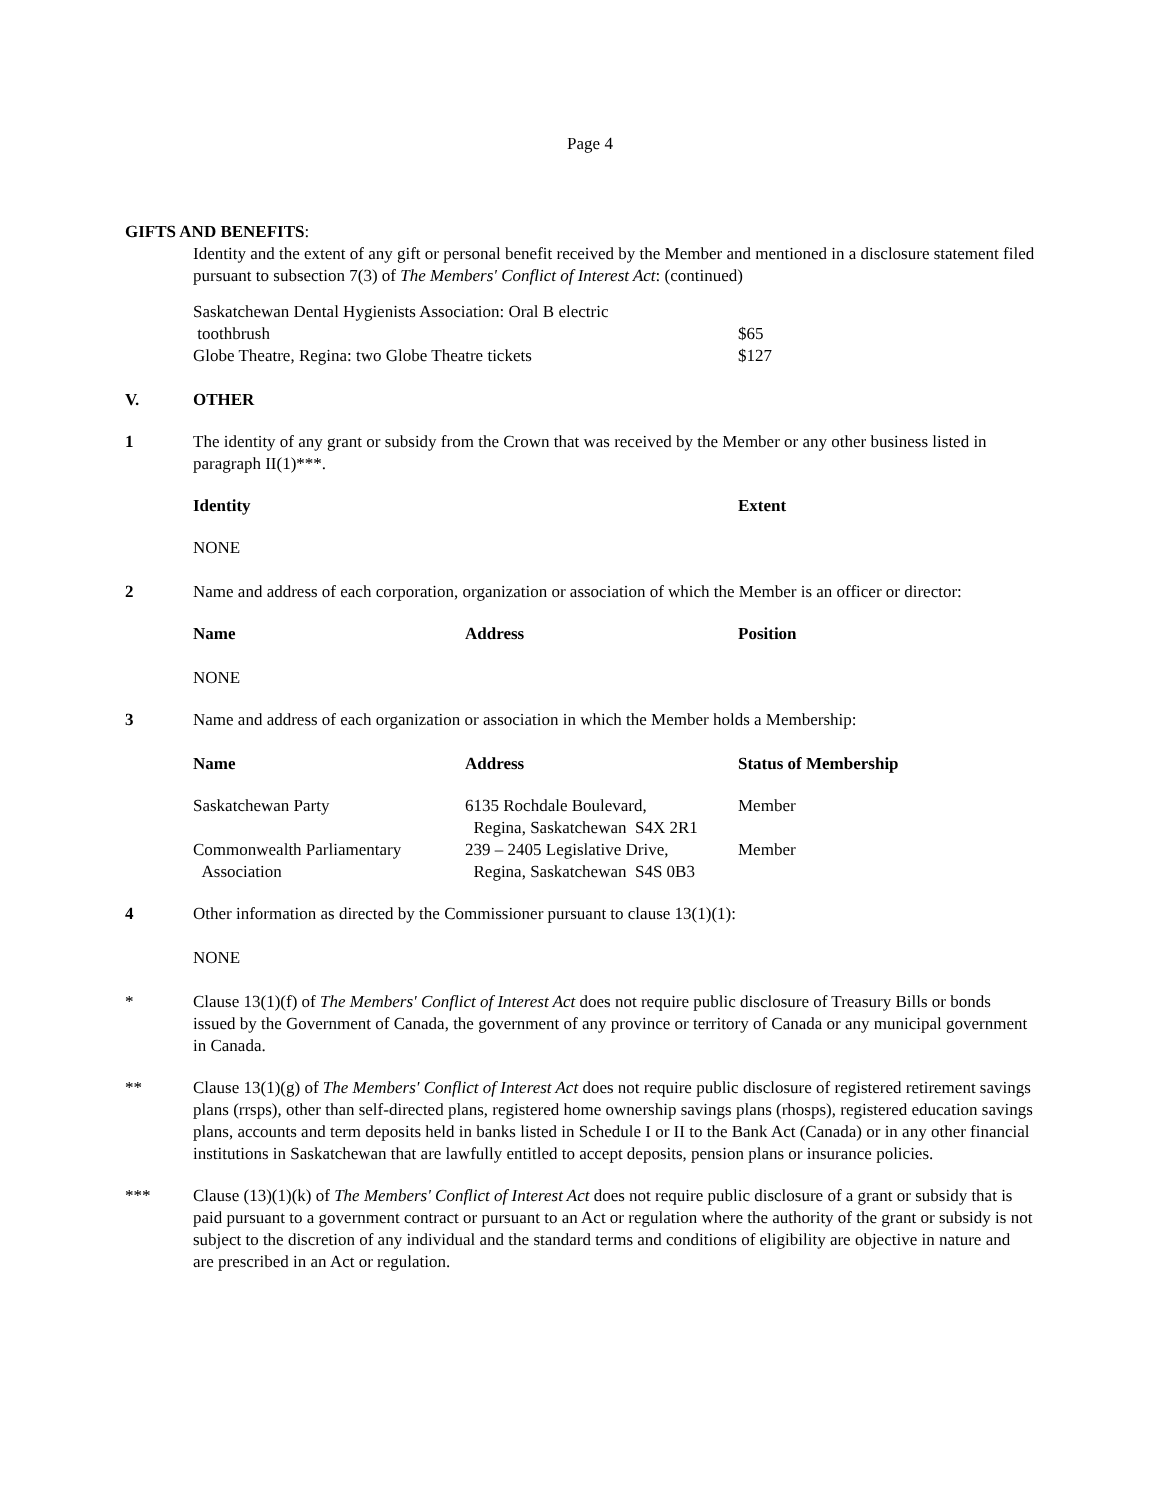Page 4
GIFTS AND BENEFITS:
Identity and the extent of any gift or personal benefit received by the Member and mentioned in a disclosure statement filed pursuant to subsection 7(3) of The Members' Conflict of Interest Act: (continued)
| Saskatchewan Dental Hygienists Association: Oral B electric toothbrush | $65 |
| Globe Theatre, Regina: two Globe Theatre tickets | $127 |
V. OTHER
1 The identity of any grant or subsidy from the Crown that was received by the Member or any other business listed in paragraph II(1)***.
| Identity | Extent |
| --- | --- |
| NONE | |
2 Name and address of each corporation, organization or association of which the Member is an officer or director:
| Name | Address | Position |
| --- | --- | --- |
| NONE | | |
3 Name and address of each organization or association in which the Member holds a Membership:
| Name | Address | Status of Membership |
| --- | --- | --- |
| Saskatchewan Party | 6135 Rochdale Boulevard, Regina, Saskatchewan S4X 2R1 | Member |
| Commonwealth Parliamentary Association | 239 – 2405 Legislative Drive, Regina, Saskatchewan S4S 0B3 | Member |
4 Other information as directed by the Commissioner pursuant to clause 13(1)(1):
NONE
* Clause 13(1)(f) of The Members' Conflict of Interest Act does not require public disclosure of Treasury Bills or bonds issued by the Government of Canada, the government of any province or territory of Canada or any municipal government in Canada.
** Clause 13(1)(g) of The Members' Conflict of Interest Act does not require public disclosure of registered retirement savings plans (rrsps), other than self-directed plans, registered home ownership savings plans (rhosps), registered education savings plans, accounts and term deposits held in banks listed in Schedule I or II to the Bank Act (Canada) or in any other financial institutions in Saskatchewan that are lawfully entitled to accept deposits, pension plans or insurance policies.
*** Clause (13)(1)(k) of The Members' Conflict of Interest Act does not require public disclosure of a grant or subsidy that is paid pursuant to a government contract or pursuant to an Act or regulation where the authority of the grant or subsidy is not subject to the discretion of any individual and the standard terms and conditions of eligibility are objective in nature and are prescribed in an Act or regulation.